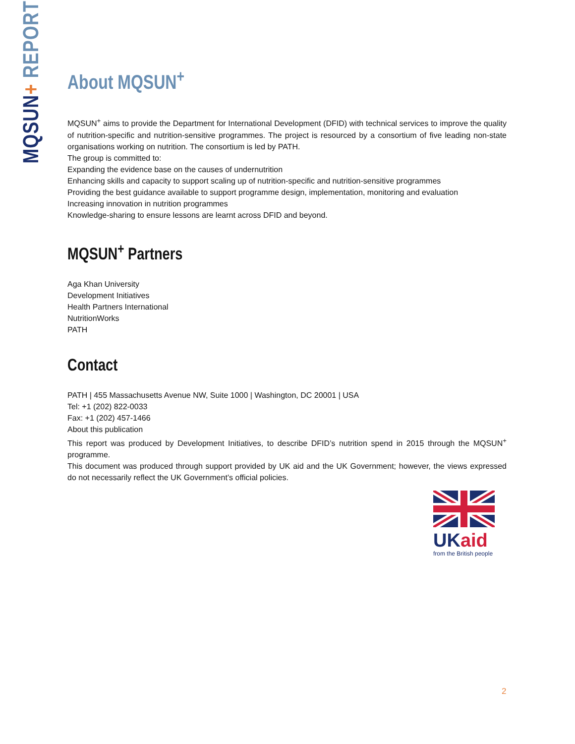MQSUN+ REPORT
About MQSUN<sup>+</sup>
MQSUN<sup>+</sup> aims to provide the Department for International Development (DFID) with technical services to improve the quality of nutrition-specific and nutrition-sensitive programmes. The project is resourced by a consortium of five leading non-state organisations working on nutrition. The consortium is led by PATH.
The group is committed to:
Expanding the evidence base on the causes of undernutrition
Enhancing skills and capacity to support scaling up of nutrition-specific and nutrition-sensitive programmes
Providing the best guidance available to support programme design, implementation, monitoring and evaluation
Increasing innovation in nutrition programmes
Knowledge-sharing to ensure lessons are learnt across DFID and beyond.
MQSUN<sup>+</sup> Partners
Aga Khan University
Development Initiatives
Health Partners International
NutritionWorks
PATH
Contact
PATH | 455 Massachusetts Avenue NW, Suite 1000 | Washington, DC 20001 | USA
Tel: +1 (202) 822-0033
Fax: +1 (202) 457-1466
About this publication
This report was produced by Development Initiatives, to describe DFID’s nutrition spend in 2015 through the MQSUN<sup>+</sup> programme.
This document was produced through support provided by UK aid and the UK Government; however, the views expressed do not necessarily reflect the UK Government’s official policies.
UK aid
from the British people
2